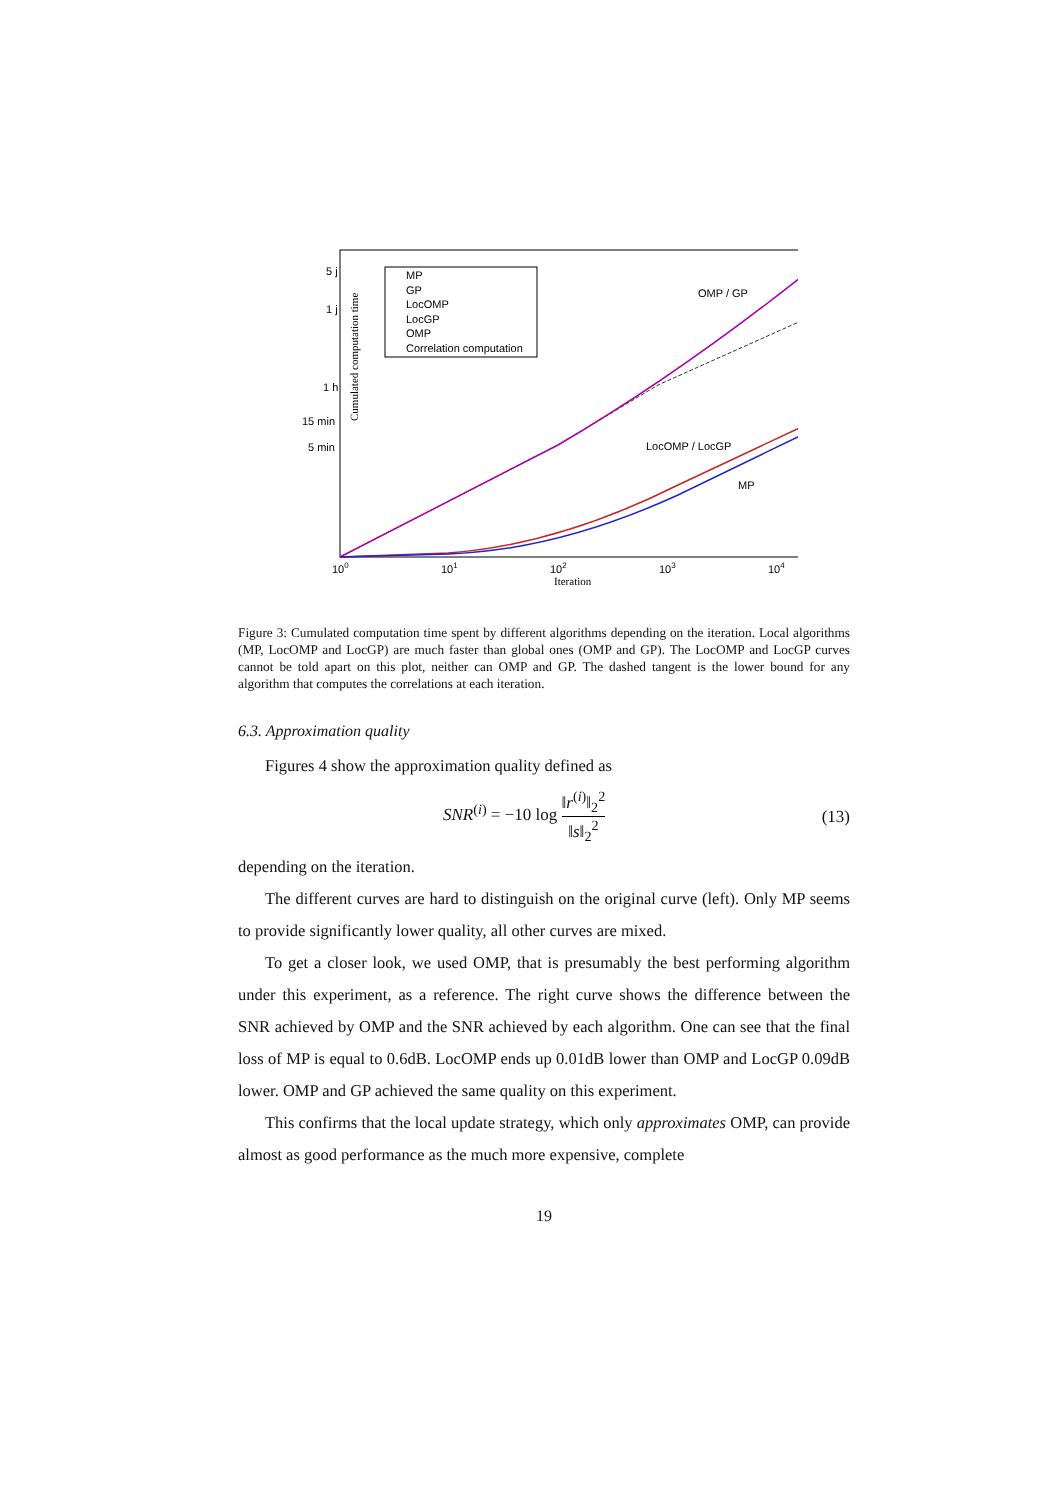Cumulated computation time
5 j
1 j
1 h
15 min
5 min
100
101
102
103
104
Iteration
MP
GP
LocOMP
LocGP
OMP
Correlation computation
OMP / GP
LocOMP / LocGP
MP
Figure 3: Cumulated computation time spent by different algorithms depending on the iteration. Local algorithms (MP, LocOMP and LocGP) are much faster than global ones (OMP and GP). The LocOMP and LocGP curves cannot be told apart on this plot, neither can OMP and GP. The dashed tangent is the lower bound for any algorithm that computes the correlations at each iteration.
6.3. Approximation quality
Figures 4 show the approximation quality defined as
SNR<sup>(i)</sup> = −10 log ‖r<sup>(i)</sup>‖<sub>2</sub><sup>2</sup> ‖s‖<sub>2</sub><sup>2</sup> (13)
depending on the iteration.
The different curves are hard to distinguish on the original curve (left). Only MP seems to provide significantly lower quality, all other curves are mixed.
To get a closer look, we used OMP, that is presumably the best performing algorithm under this experiment, as a reference. The right curve shows the difference between the SNR achieved by OMP and the SNR achieved by each algorithm. One can see that the final loss of MP is equal to 0.6dB. LocOMP ends up 0.01dB lower than OMP and LocGP 0.09dB lower. OMP and GP achieved the same quality on this experiment.
This confirms that the local update strategy, which only approximates OMP, can provide almost as good performance as the much more expensive, complete
19